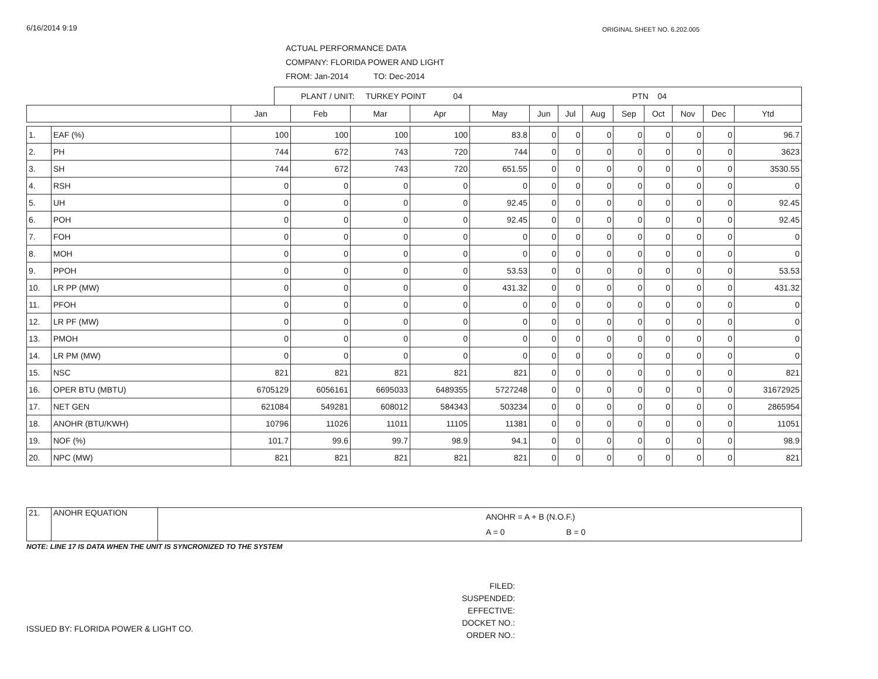6/16/2014 9:19 ORIGINAL SHEET NO. 6.202.005
ACTUAL PERFORMANCE DATA
COMPANY: FLORIDA POWER AND LIGHT
FROM: Jan-2014 TO: Dec-2014
PLANT / UNIT: TURKEY POINT 04 PTN 04
| | | Jan | Feb | Mar | Apr | May | Jun | Jul | Aug | Sep | Oct | Nov | Dec | Ytd |
| --- | --- | --- | --- | --- | --- | --- | --- | --- | --- | --- | --- | --- | --- | --- |
| 1. | EAF (%) | 100 | 100 | 100 | 100 | 83.8 | 0 | 0 | 0 | 0 | 0 | 0 | 0 | 96.7 |
| 2. | PH | 744 | 672 | 743 | 720 | 744 | 0 | 0 | 0 | 0 | 0 | 0 | 0 | 3623 |
| 3. | SH | 744 | 672 | 743 | 720 | 651.55 | 0 | 0 | 0 | 0 | 0 | 0 | 0 | 3530.55 |
| 4. | RSH | 0 | 0 | 0 | 0 | 0 | 0 | 0 | 0 | 0 | 0 | 0 | 0 | 0 |
| 5. | UH | 0 | 0 | 0 | 0 | 92.45 | 0 | 0 | 0 | 0 | 0 | 0 | 0 | 92.45 |
| 6. | POH | 0 | 0 | 0 | 0 | 92.45 | 0 | 0 | 0 | 0 | 0 | 0 | 0 | 92.45 |
| 7. | FOH | 0 | 0 | 0 | 0 | 0 | 0 | 0 | 0 | 0 | 0 | 0 | 0 | 0 |
| 8. | MOH | 0 | 0 | 0 | 0 | 0 | 0 | 0 | 0 | 0 | 0 | 0 | 0 | 0 |
| 9. | PPOH | 0 | 0 | 0 | 0 | 53.53 | 0 | 0 | 0 | 0 | 0 | 0 | 0 | 53.53 |
| 10. | LR PP (MW) | 0 | 0 | 0 | 0 | 431.32 | 0 | 0 | 0 | 0 | 0 | 0 | 0 | 431.32 |
| 11. | PFOH | 0 | 0 | 0 | 0 | 0 | 0 | 0 | 0 | 0 | 0 | 0 | 0 | 0 |
| 12. | LR PF (MW) | 0 | 0 | 0 | 0 | 0 | 0 | 0 | 0 | 0 | 0 | 0 | 0 | 0 |
| 13. | PMOH | 0 | 0 | 0 | 0 | 0 | 0 | 0 | 0 | 0 | 0 | 0 | 0 | 0 |
| 14. | LR PM (MW) | 0 | 0 | 0 | 0 | 0 | 0 | 0 | 0 | 0 | 0 | 0 | 0 | 0 |
| 15. | NSC | 821 | 821 | 821 | 821 | 821 | 0 | 0 | 0 | 0 | 0 | 0 | 0 | 821 |
| 16. | OPER BTU (MBTU) | 6705129 | 6056161 | 6695033 | 6489355 | 5727248 | 0 | 0 | 0 | 0 | 0 | 0 | 0 | 31672925 |
| 17. | NET GEN | 621084 | 549281 | 608012 | 584343 | 503234 | 0 | 0 | 0 | 0 | 0 | 0 | 0 | 2865954 |
| 18. | ANOHR (BTU/KWH) | 10796 | 11026 | 11011 | 11105 | 11381 | 0 | 0 | 0 | 0 | 0 | 0 | 0 | 11051 |
| 19. | NOF (%) | 101.7 | 99.6 | 99.7 | 98.9 | 94.1 | 0 | 0 | 0 | 0 | 0 | 0 | 0 | 98.9 |
| 20. | NPC (MW) | 821 | 821 | 821 | 821 | 821 | 0 | 0 | 0 | 0 | 0 | 0 | 0 | 821 |
| 21. | ANOHR EQUATION | ANOHR = A + B (N.O.F.) A = 0 B = 0 |
NOTE: LINE 17 IS DATA WHEN THE UNIT IS SYNCRONIZED TO THE SYSTEM
ISSUED BY: FLORIDA POWER & LIGHT CO.
FILED:
SUSPENDED:
EFFECTIVE:
DOCKET NO.:
ORDER NO.: